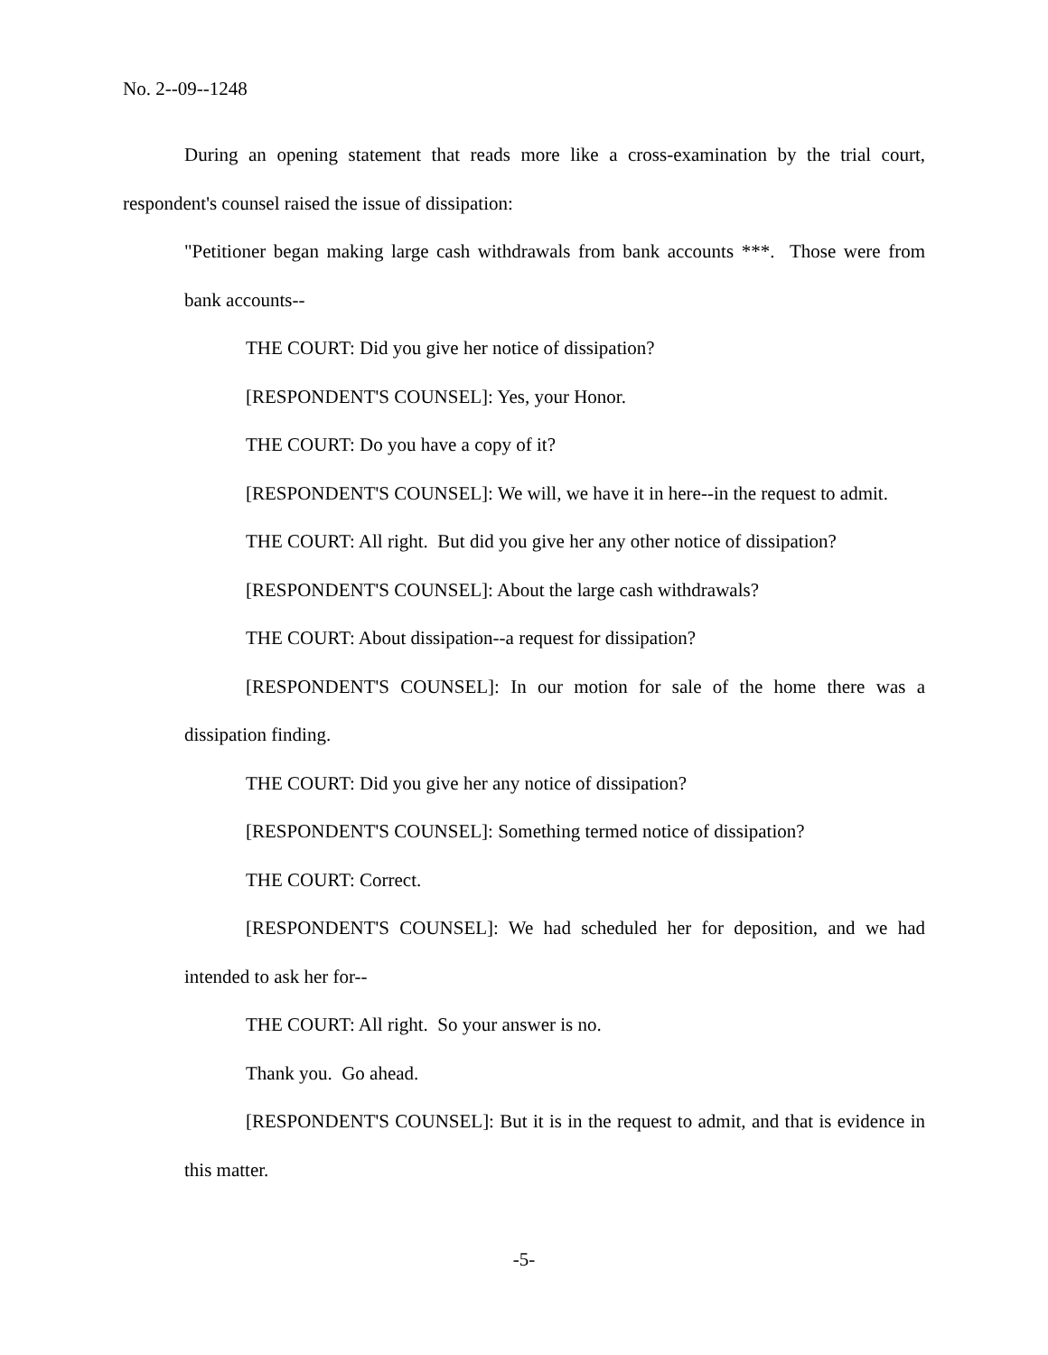No. 2--09--1248
During an opening statement that reads more like a cross-examination by the trial court, respondent's counsel raised the issue of dissipation:
"Petitioner began making large cash withdrawals from bank accounts ***. Those were from bank accounts--
THE COURT: Did you give her notice of dissipation?
[RESPONDENT'S COUNSEL]: Yes, your Honor.
THE COURT: Do you have a copy of it?
[RESPONDENT'S COUNSEL]: We will, we have it in here--in the request to admit.
THE COURT: All right. But did you give her any other notice of dissipation?
[RESPONDENT'S COUNSEL]: About the large cash withdrawals?
THE COURT: About dissipation--a request for dissipation?
[RESPONDENT'S COUNSEL]: In our motion for sale of the home there was a dissipation finding.
THE COURT: Did you give her any notice of dissipation?
[RESPONDENT'S COUNSEL]: Something termed notice of dissipation?
THE COURT: Correct.
[RESPONDENT'S COUNSEL]: We had scheduled her for deposition, and we had intended to ask her for--
THE COURT: All right. So your answer is no.
Thank you. Go ahead.
[RESPONDENT'S COUNSEL]: But it is in the request to admit, and that is evidence in this matter.
-5-